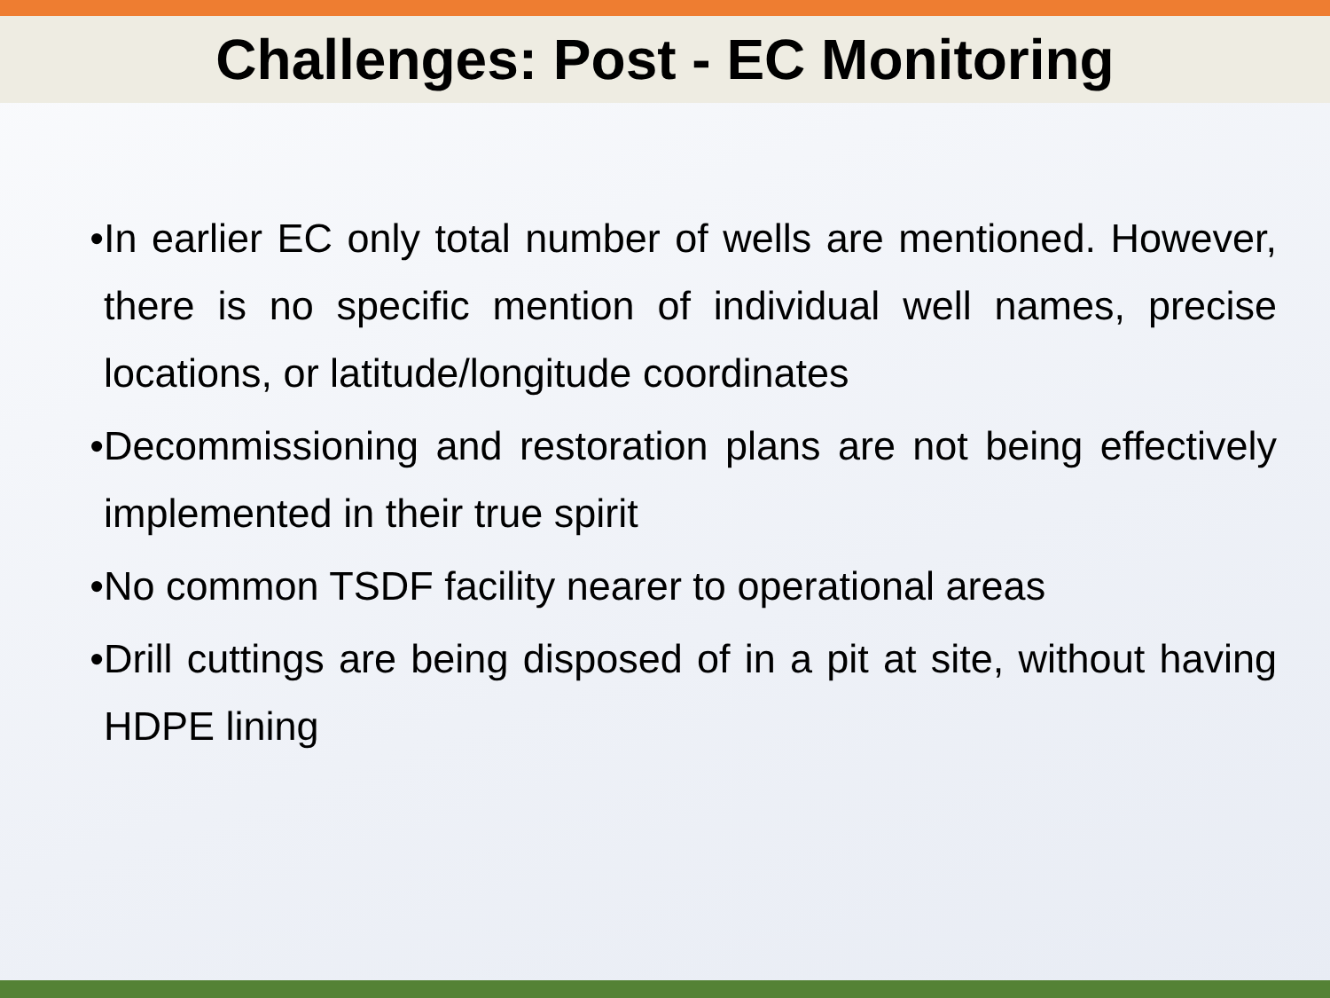Challenges: Post - EC Monitoring
• In earlier EC only total number of wells are mentioned. However, there is no specific mention of individual well names, precise locations, or latitude/longitude coordinates
• Decommissioning and restoration plans are not being effectively implemented in their true spirit
• No common TSDF facility nearer to operational areas
• Drill cuttings are being disposed of in a pit at site, without having HDPE lining